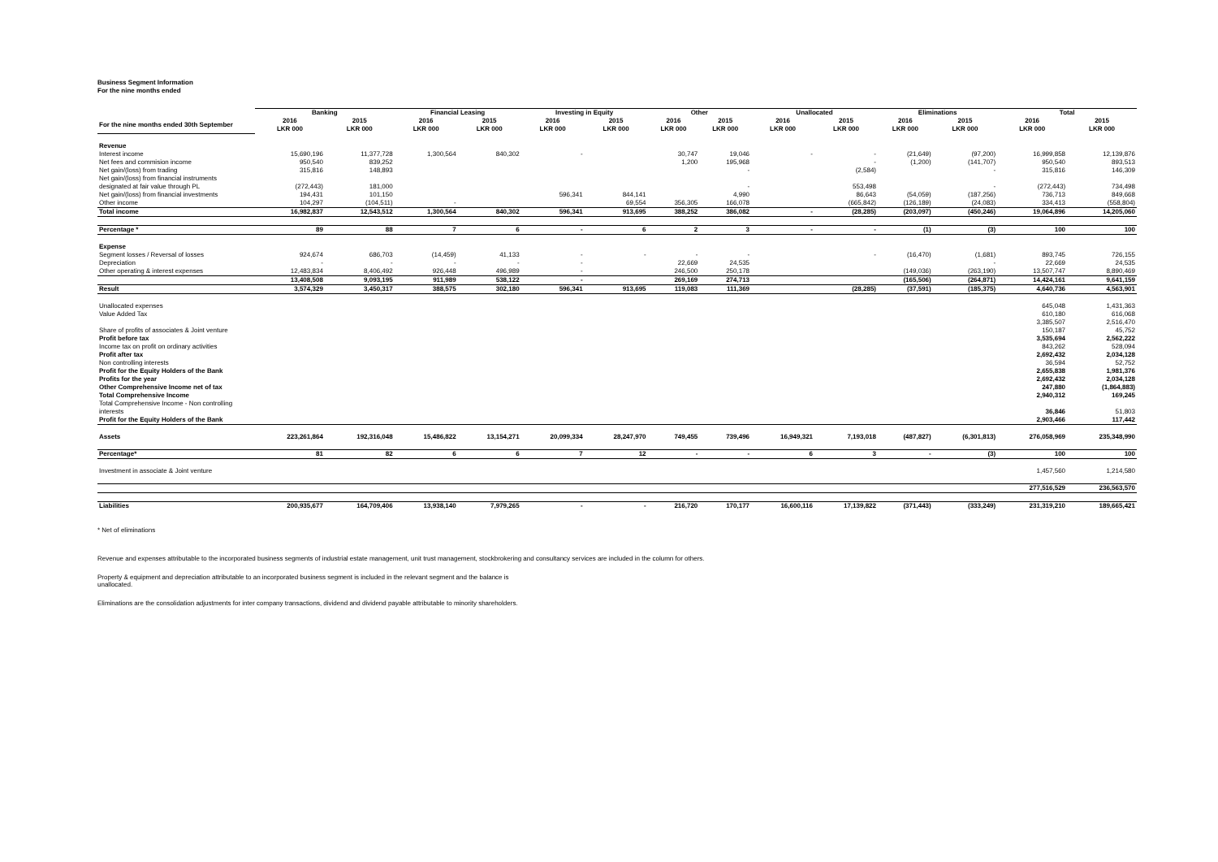Business Segment Information
For the nine months ended
| | Banking | | Financial Leasing | | Investing in Equity | | Other | | Unallocated | | Eliminations | | Total | |
| --- | --- | --- | --- | --- | --- | --- | --- | --- | --- | --- | --- | --- | --- | --- |
| For the nine months ended 30th September | 2016 LKR 000 | 2015 LKR 000 | 2016 LKR 000 | 2015 LKR 000 | 2016 LKR 000 | 2015 LKR 000 | 2016 LKR 000 | 2015 LKR 000 | 2016 LKR 000 | 2015 LKR 000 | 2016 LKR 000 | 2015 LKR 000 | 2016 LKR 000 | 2015 LKR 000 |
| Revenue | | | | | | | | | | | | | | |
| Interest income | 15,690,196 | 11,377,728 | 1,300,564 | 840,302 | - | | 30,747 | 19,046 | - | - | (21,649) | (97,200) | 16,999,858 | 12,139,876 |
| Net fees and commision income | 950,540 | 839,252 | | | | | 1,200 | 195,968 | | - | (1,200) | (141,707) | 950,540 | 893,513 |
| Net gain/(loss) from trading | 315,816 | 148,893 | | | | | | - | | (2,584) | | - | 315,816 | 146,309 |
| Net gain/(loss) from financial instruments designated at fair value through PL | (272,443) | 181,000 | | | | | | - | | 553,498 | | - | (272,443) | 734,498 |
| Net gain/(loss) from financial investments | 194,431 | 101,150 | | | 596,341 | 844,141 | | 4,990 | | 86,643 | (54,059) | (187,256) | 736,713 | 849,668 |
| Other income | 104,297 | (104,511) | - | | | 69,554 | 356,305 | 166,078 | | (665,842) | (126,189) | (24,083) | 334,413 | (558,804) |
| Total income | 16,982,837 | 12,543,512 | 1,300,564 | 840,302 | 596,341 | 913,695 | 388,252 | 386,082 | - | (28,285) | (203,097) | (450,246) | 19,064,896 | 14,205,060 |
| Percentage * | 89 | 88 | 7 | 6 | - | 6 | 2 | 3 | - | - | (1) | (3) | 100 | 100 |
| Expense | | | | | | | | | | | | | | |
| Segment losses / Reversal of losses | 924,674 | 686,703 | (14,459) | 41,133 | - | - | - | - | | - | (16,470) | (1,681) | 893,745 | 726,155 |
| Depreciation | - | - | - | - | - | | 22,669 | 24,535 | | | | - | 22,669 | 24,535 |
| Other operating & interest expenses | 12,483,834 | 8,406,492 | 926,448 | 496,989 | - | | 246,500 | 250,178 | | | (149,036) | (263,190) | 13,507,747 | 8,890,469 |
| | 13,408,508 | 9,093,195 | 911,989 | 538,122 | - | | 269,169 | 274,713 | | | (165,506) | (264,871) | 14,424,161 | 9,641,159 |
| Result | 3,574,329 | 3,450,317 | 388,575 | 302,180 | 596,341 | 913,695 | 119,083 | 111,369 | | (28,285) | (37,591) | (185,375) | 4,640,736 | 4,563,901 |
| Unallocated expenses | | | | | | | | | | | | | 645,048 | 1,431,363 |
| Value Added Tax | | | | | | | | | | | | | 610,180 | 616,068 |
| | | | | | | | | | | | | | 3,385,507 | 2,516,470 |
| Share of profits of associates & Joint venture | | | | | | | | | | | | | 150,187 | 45,752 |
| Profit before tax | | | | | | | | | | | | | 3,535,694 | 2,562,222 |
| Income tax on profit on ordinary activities | | | | | | | | | | | | | 843,262 | 528,094 |
| Profit after tax | | | | | | | | | | | | | 2,692,432 | 2,034,128 |
| Non controlling interests | | | | | | | | | | | | | 36,594 | 52,752 |
| Profit for the Equity Holders of the Bank | | | | | | | | | | | | | 2,655,838 | 1,981,376 |
| Profits for the year | | | | | | | | | | | | | 2,692,432 | 2,034,128 |
| Other Comprehensive Income net of tax | | | | | | | | | | | | | 247,880 | (1,864,883) |
| Total Comprehensive Income | | | | | | | | | | | | | 2,940,312 | 169,245 |
| Total Comprehensive Income - Non controlling interests | | | | | | | | | | | | | 36,846 | 51,803 |
| Profit for the Equity Holders of the Bank | | | | | | | | | | | | | 2,903,466 | 117,442 |
| Assets | 223,261,864 | 192,316,048 | 15,486,822 | 13,154,271 | 20,099,334 | 28,247,970 | 749,455 | 739,496 | 16,949,321 | 7,193,018 | (487,827) | (6,301,813) | 276,058,969 | 235,348,990 |
| Percentage* | 81 | 82 | 6 | 6 | 7 | 12 | - | - | 6 | 3 | - | (3) | 100 | 100 |
| Investment in associate & Joint venture | | | | | | | | | | | | | 1,457,560 | 1,214,580 |
| | | | | | | | | | | | | | 277,516,529 | 236,563,570 |
| Liabilities | 200,935,677 | 164,709,406 | 13,938,140 | 7,979,265 | - | - | 216,720 | 170,177 | 16,600,116 | 17,139,822 | (371,443) | (333,249) | 231,319,210 | 189,665,421 |
* Net of eliminations
Revenue and expenses attributable to the incorporated business segments of industrial estate management, unit trust management, stockbrokering and consultancy services are included in the column for others.
Property & equipment and depreciation attributable to an incorporated business segment is included in the relevant segment and the balance is
unallocated.
Eliminations are the consolidation adjustments for inter company transactions, dividend and dividend payable attributable to minority shareholders.